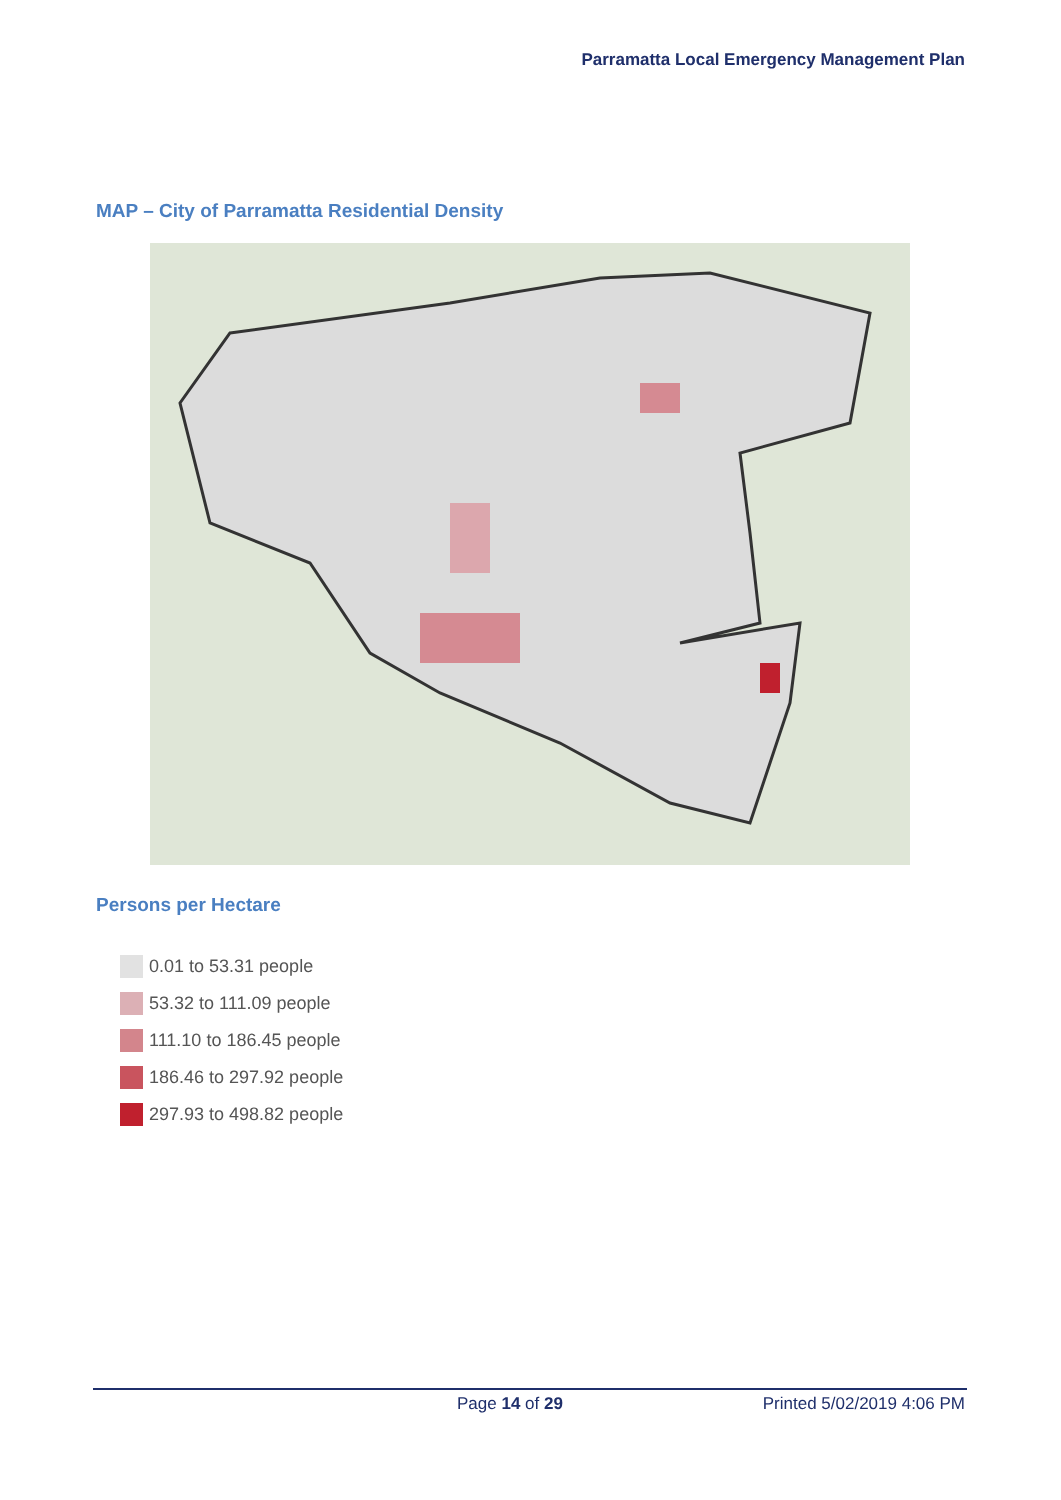Parramatta Local Emergency Management Plan
MAP – City of Parramatta Residential Density
Persons per Hectare
0.01 to 53.31 people
53.32 to 111.09 people
111.10 to 186.45 people
186.46 to 297.92 people
297.93 to 498.82 people
Page 14 of 29 Printed 5/02/2019 4:06 PM